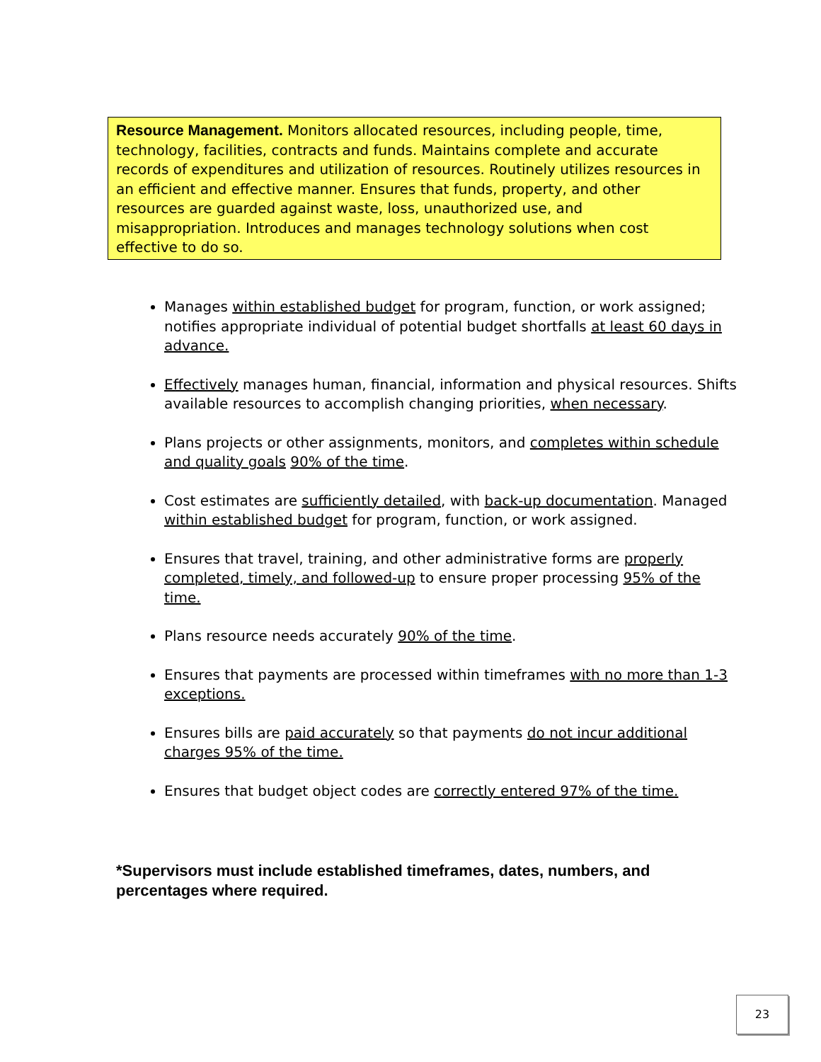Resource Management. Monitors allocated resources, including people, time, technology, facilities, contracts and funds. Maintains complete and accurate records of expenditures and utilization of resources. Routinely utilizes resources in an efficient and effective manner. Ensures that funds, property, and other resources are guarded against waste, loss, unauthorized use, and misappropriation. Introduces and manages technology solutions when cost effective to do so.
Manages within established budget for program, function, or work assigned; notifies appropriate individual of potential budget shortfalls at least 60 days in advance.
Effectively manages human, financial, information and physical resources. Shifts available resources to accomplish changing priorities, when necessary.
Plans projects or other assignments, monitors, and completes within schedule and quality goals 90% of the time.
Cost estimates are sufficiently detailed, with back-up documentation. Managed within established budget for program, function, or work assigned.
Ensures that travel, training, and other administrative forms are properly completed, timely, and followed-up to ensure proper processing 95% of the time.
Plans resource needs accurately 90% of the time.
Ensures that payments are processed within timeframes with no more than 1-3 exceptions.
Ensures bills are paid accurately so that payments do not incur additional charges 95% of the time.
Ensures that budget object codes are correctly entered 97% of the time.
*Supervisors must include established timeframes, dates, numbers, and percentages where required.
23